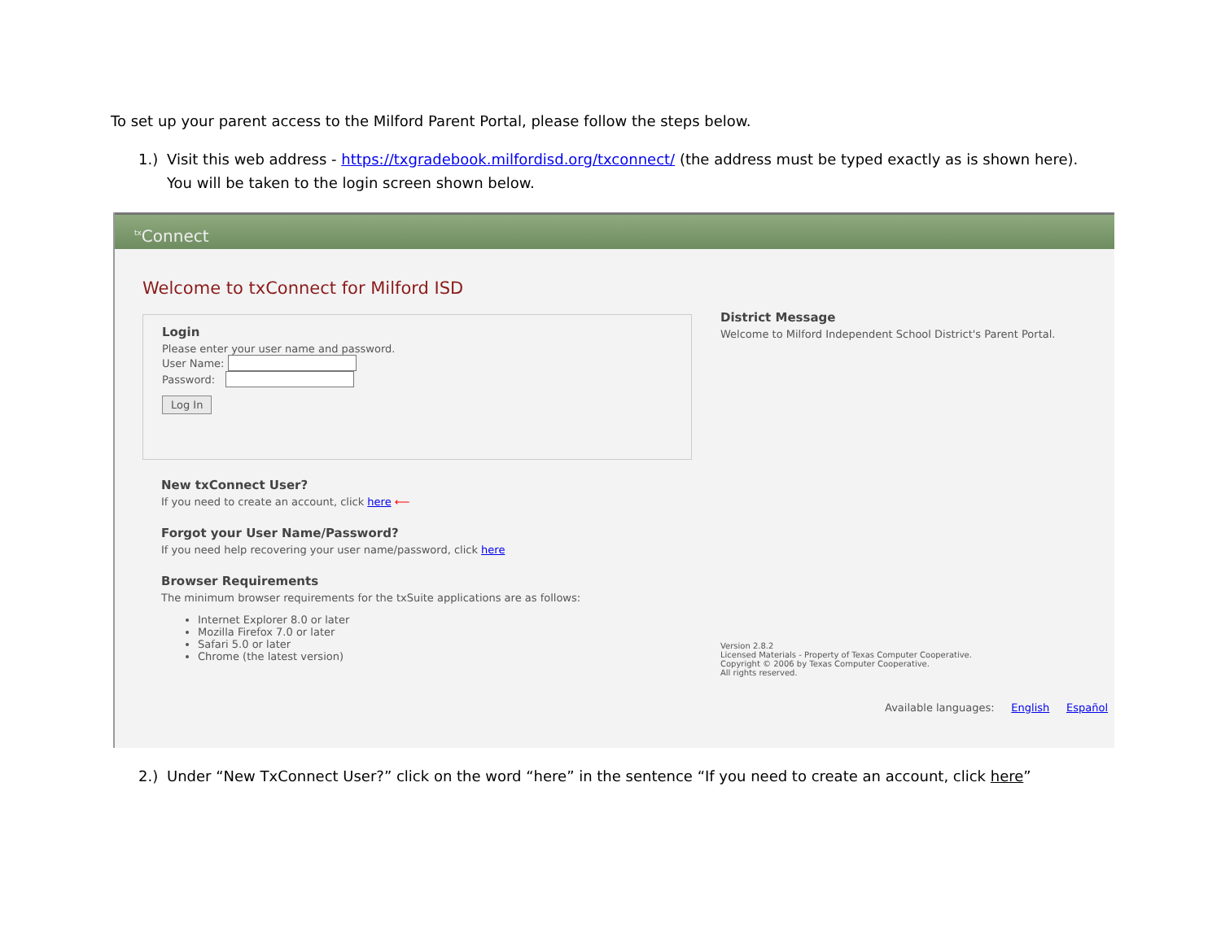To set up your parent access to the Milford Parent Portal, please follow the steps below.
1.) Visit this web address - https://txgradebook.milfordisd.org/txconnect/ (the address must be typed exactly as is shown here). You will be taken to the login screen shown below.
<sup>tx</sup>Connect
Welcome to txConnect for Milford ISD
Login
Please enter your user name and password.
User Name:
Password:
Log In
New txConnect User?
If you need to create an account, click here ⟵
Forgot your User Name/Password?
If you need help recovering your user name/password, click here
Browser Requirements
The minimum browser requirements for the txSuite applications are as follows:
Internet Explorer 8.0 or later
Mozilla Firefox 7.0 or later
Safari 5.0 or later
Chrome (the latest version)
District Message
Welcome to Milford Independent School District's Parent Portal.
Version 2.8.2
Licensed Materials - Property of Texas Computer Cooperative.
Copyright © 2006 by Texas Computer Cooperative.
All rights reserved.
Available languages: English Español
2.) Under “New TxConnect User?” click on the word “here” in the sentence “If you need to create an account, click here”